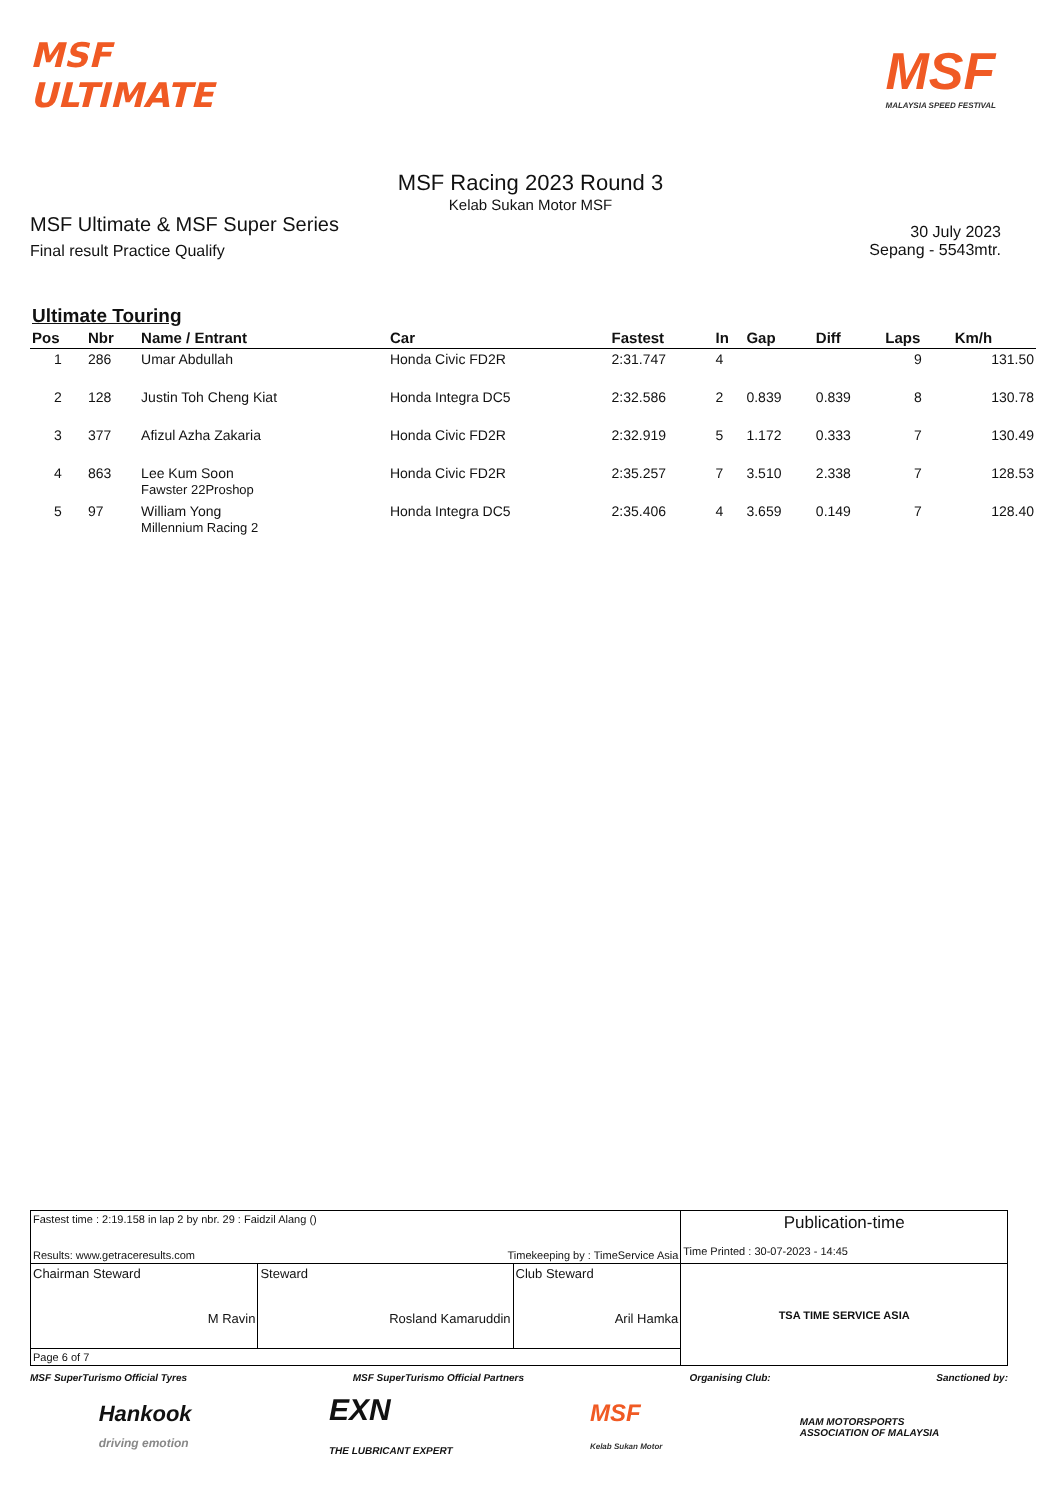MSF
ULTIMATE
MSF
MALAYSIA SPEED FESTIVAL
MSF Racing 2023 Round 3
Kelab Sukan Motor MSF
MSF Ultimate & MSF Super Series
Final result Practice Qualify
30 July 2023
Sepang - 5543mtr.
Ultimate Touring
| Pos | Nbr | Name / Entrant | Car | Fastest | In | Gap | Diff | Laps | Km/h |
| --- | --- | --- | --- | --- | --- | --- | --- | --- | --- |
| 1 | 286 | Umar Abdullah | Honda Civic FD2R | 2:31.747 | 4 | | | 9 | 131.50 |
| 2 | 128 | Justin Toh Cheng Kiat | Honda Integra DC5 | 2:32.586 | 2 | 0.839 | 0.839 | 8 | 130.78 |
| 3 | 377 | Afizul Azha Zakaria | Honda Civic FD2R | 2:32.919 | 5 | 1.172 | 0.333 | 7 | 130.49 |
| 4 | 863 | Lee Kum Soon Fawster 22Proshop | Honda Civic FD2R | 2:35.257 | 7 | 3.510 | 2.338 | 7 | 128.53 |
| 5 | 97 | William Yong Millennium Racing 2 | Honda Integra DC5 | 2:35.406 | 4 | 3.659 | 0.149 | 7 | 128.40 |
| Fastest time : 2:19.158 in lap 2 by nbr. 29 : Faidzil Alang () Results: www.getraceresults.com Timekeeping by : TimeService Asia | | | Publication-time Time Printed : 30-07-2023 - 14:45 |
| Chairman Steward M Ravin | Steward Rosland Kamaruddin | Club Steward Aril Hamka | TSA TIME SERVICE ASIA |
| Page 6 of 7 | | | |
MSF SuperTurismo Official Tyres MSF SuperTurismo Official Partners Organising Club: Sanctioned by:
Hankook
driving emotion EXN
THE LUBRICANT EXPERT MSF
Kelab Sukan Motor MAM MOTORSPORTS
ASSOCIATION OF MALAYSIA